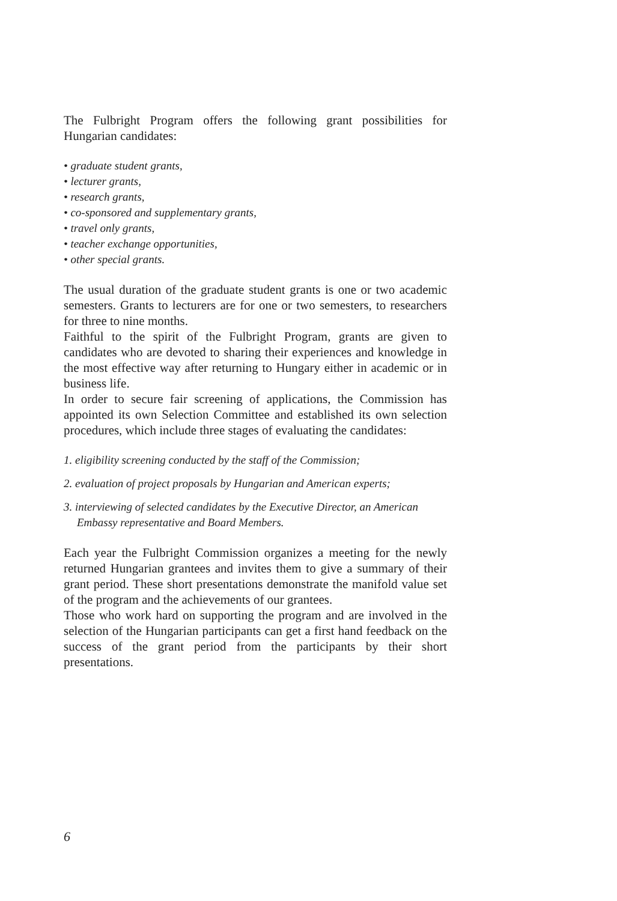The Fulbright Program offers the following grant possibilities for Hungarian candidates:
• graduate student grants,
• lecturer grants,
• research grants,
• co-sponsored and supplementary grants,
• travel only grants,
• teacher exchange opportunities,
• other special grants.
The usual duration of the graduate student grants is one or two academic semesters. Grants to lecturers are for one or two semesters, to researchers for three to nine months.
Faithful to the spirit of the Fulbright Program, grants are given to candidates who are devoted to sharing their experiences and knowledge in the most effective way after returning to Hungary either in academic or in business life.
In order to secure fair screening of applications, the Commission has appointed its own Selection Committee and established its own selection procedures, which include three stages of evaluating the candidates:
1. eligibility screening conducted by the staff of the Commission;
2. evaluation of project proposals by Hungarian and American experts;
3. interviewing of selected candidates by the Executive Director, an American Embassy representative and Board Members.
Each year the Fulbright Commission organizes a meeting for the newly returned Hungarian grantees and invites them to give a summary of their grant period. These short presentations demonstrate the manifold value set of the program and the achievements of our grantees.
Those who work hard on supporting the program and are involved in the selection of the Hungarian participants can get a first hand feedback on the success of the grant period from the participants by their short presentations.
6